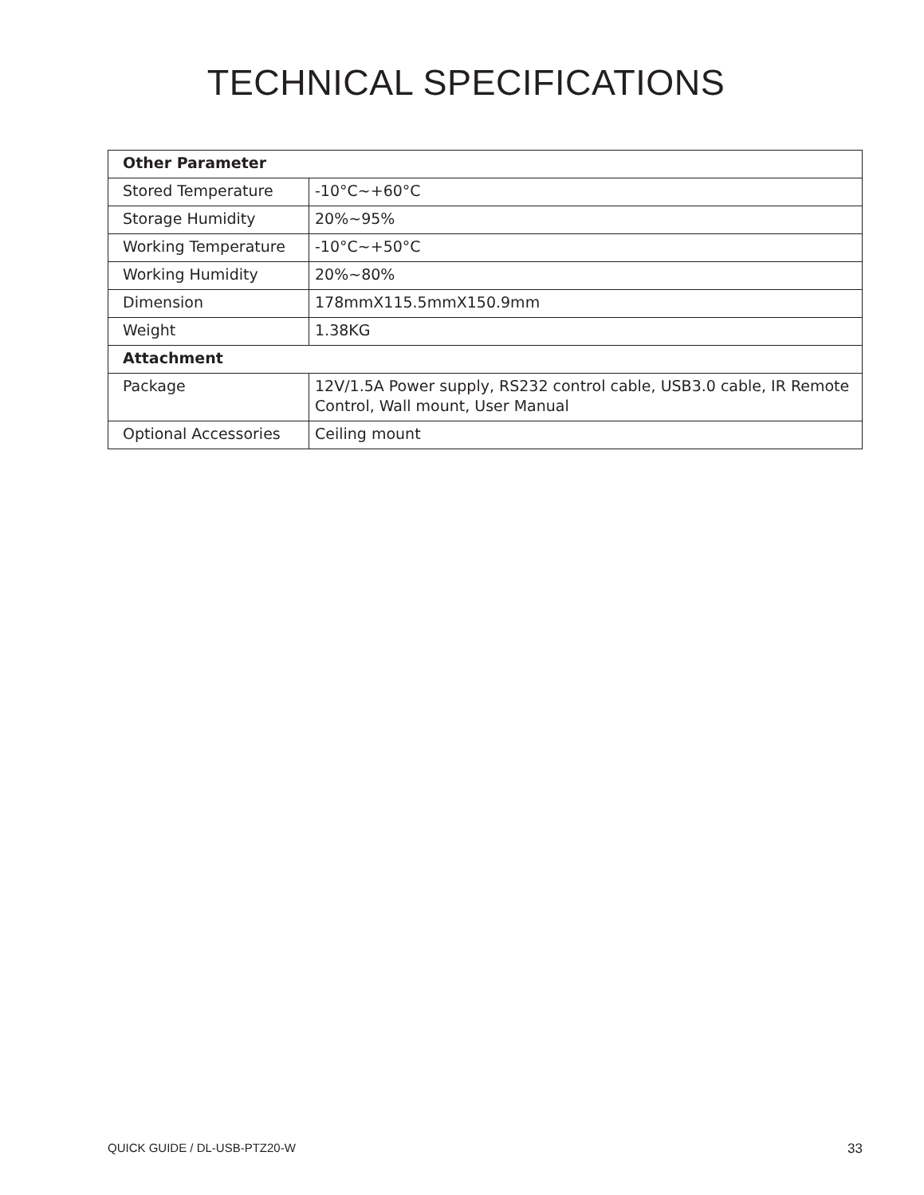TECHNICAL SPECIFICATIONS
| Other Parameter | |
| --- | --- |
| Stored Temperature | -10°C~+60°C |
| Storage Humidity | 20%~95% |
| Working Temperature | -10°C~+50°C |
| Working Humidity | 20%~80% |
| Dimension | 178mmX115.5mmX150.9mm |
| Weight | 1.38KG |
| Attachment | |
| Package | 12V/1.5A Power supply, RS232 control cable, USB3.0 cable, IR Remote Control, Wall mount, User Manual |
| Optional Accessories | Ceiling mount |
QUICK GUIDE / DL-USB-PTZ20-W 33